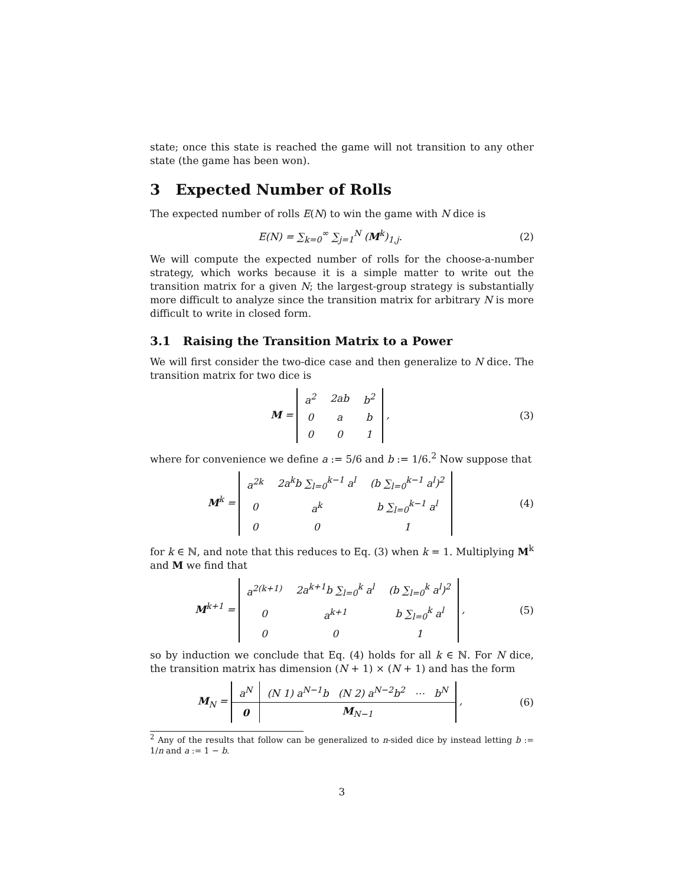state; once this state is reached the game will not transition to any other state (the game has been won).
3 Expected Number of Rolls
The expected number of rolls E(N) to win the game with N dice is
E(N) = ∑<sub>k=0</sub><sup>∞</sup> ∑<sub>j=1</sub><sup>N</sup> (M<sup>k</sup>)<sub>1,j</sub>. (2)
We will compute the expected number of rolls for the choose-a-number strategy, which works because it is a simple matter to write out the transition matrix for a given N; the largest-group strategy is substantially more difficult to analyze since the transition matrix for arbitrary N is more difficult to write in closed form.
3.1 Raising the Transition Matrix to a Power
We will first consider the two-dice case and then generalize to N dice. The transition matrix for two dice is
M =
| a<sup>2</sup> | 2ab | b<sup>2</sup> |
| 0 | a | b |
| 0 | 0 | 1 |
,
(3)
where for convenience we define a := 5/6 and b := 1/6.<sup>2</sup> Now suppose that
M<sup>k</sup> =
| a<sup>2k</sup> | 2a<sup>k</sup>b ∑<sub>l=0</sub><sup>k−1</sup> a<sup>l</sup> | (b ∑<sub>l=0</sub><sup>k−1</sup> a<sup>l</sup>)<sup>2</sup> |
| 0 | a<sup>k</sup> | b ∑<sub>l=0</sub><sup>k−1</sup> a<sup>l</sup> |
| 0 | 0 | 1 |
(4)
for k ∈ ℕ, and note that this reduces to Eq. (3) when k = 1. Multiplying M<sup>k</sup> and M we find that
M<sup>k+1</sup> =
| a<sup>2(k+1)</sup> | 2a<sup>k+1</sup>b ∑<sub>l=0</sub><sup>k</sup> a<sup>l</sup> | (b ∑<sub>l=0</sub><sup>k</sup> a<sup>l</sup>)<sup>2</sup> |
| 0 | a<sup>k+1</sup> | b ∑<sub>l=0</sub><sup>k</sup> a<sup>l</sup> |
| 0 | 0 | 1 |
,
(5)
so by induction we conclude that Eq. (4) holds for all k ∈ ℕ. For N dice, the transition matrix has dimension (N + 1) × (N + 1) and has the form
M<sub>N</sub> =
| a<sup>N</sup> | (N 1) a<sup>N−1</sup>b (N 2) a<sup>N−2</sup>b<sup>2</sup> ⋯ b<sup>N</sup> |
| 0 | M<sub>N−1</sub> |
,
(6)
<sup>2</sup> Any of the results that follow can be generalized to n-sided dice by instead letting b := 1/n and a := 1 − b.
3